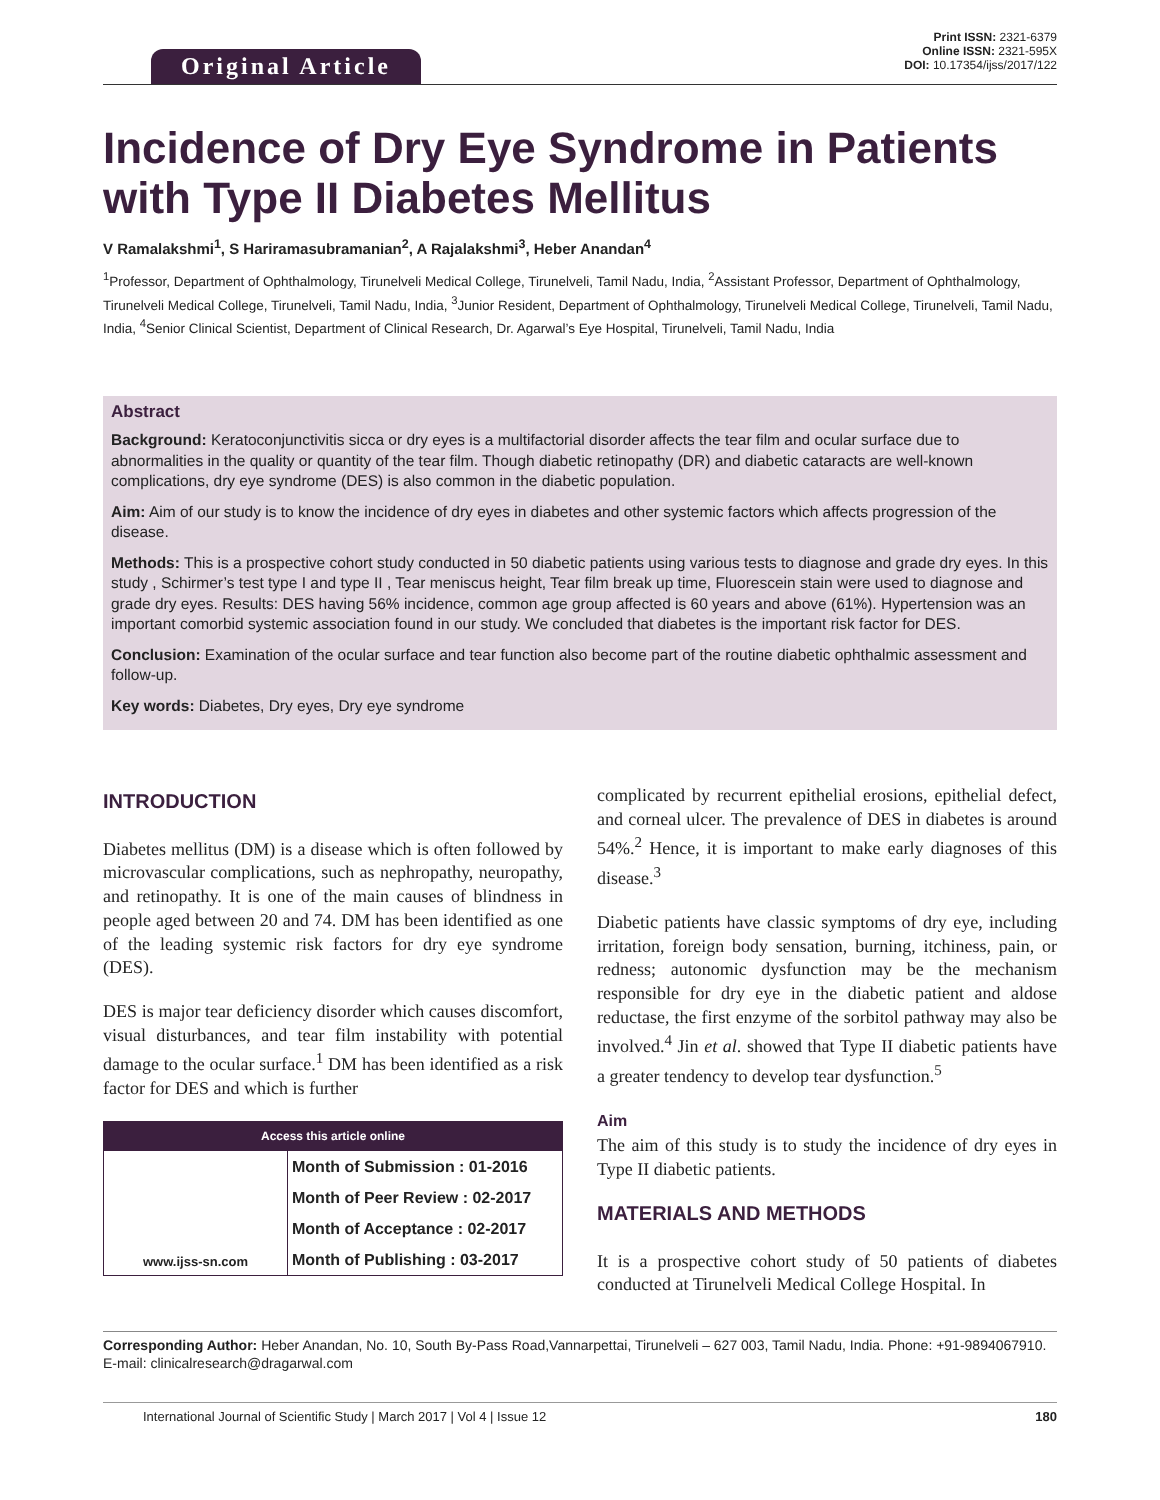Original Article
Print ISSN: 2321-6379
Online ISSN: 2321-595X
DOI: 10.17354/ijss/2017/122
Incidence of Dry Eye Syndrome in Patients with Type II Diabetes Mellitus
V Ramalakshmi<sup>1</sup>, S Hariramasubramanian<sup>2</sup>, A Rajalakshmi<sup>3</sup>, Heber Anandan<sup>4</sup>
<sup>1</sup> Professor, Department of Ophthalmology, Tirunelveli Medical College, Tirunelveli, Tamil Nadu, India, <sup>2</sup>Assistant Professor, Department of Ophthalmology, Tirunelveli Medical College, Tirunelveli, Tamil Nadu, India, <sup>3</sup>Junior Resident, Department of Ophthalmology, Tirunelveli Medical College, Tirunelveli, Tamil Nadu, India, <sup>4</sup>Senior Clinical Scientist, Department of Clinical Research, Dr. Agarwal’s Eye Hospital, Tirunelveli, Tamil Nadu, India
Abstract
Background: Keratoconjunctivitis sicca or dry eyes is a multifactorial disorder affects the tear film and ocular surface due to abnormalities in the quality or quantity of the tear film. Though diabetic retinopathy (DR) and diabetic cataracts are well-known complications, dry eye syndrome (DES) is also common in the diabetic population.
Aim: Aim of our study is to know the incidence of dry eyes in diabetes and other systemic factors which affects progression of the disease.
Methods: This is a prospective cohort study conducted in 50 diabetic patients using various tests to diagnose and grade dry eyes. In this study , Schirmer’s test type I and type II , Tear meniscus height, Tear film break up time, Fluorescein stain were used to diagnose and grade dry eyes. Results: DES having 56% incidence, common age group affected is 60 years and above (61%). Hypertension was an important comorbid systemic association found in our study. We concluded that diabetes is the important risk factor for DES.
Conclusion: Examination of the ocular surface and tear function also become part of the routine diabetic ophthalmic assessment and follow-up.
Key words: Diabetes, Dry eyes, Dry eye syndrome
INTRODUCTION
Diabetes mellitus (DM) is a disease which is often followed by microvascular complications, such as nephropathy, neuropathy, and retinopathy. It is one of the main causes of blindness in people aged between 20 and 74. DM has been identified as one of the leading systemic risk factors for dry eye syndrome (DES).
DES is major tear deficiency disorder which causes discomfort, visual disturbances, and tear film instability with potential damage to the ocular surface.<sup>1</sup> DM has been identified as a risk factor for DES and which is further
Access this article online
| www.ijss-sn.com | Month of Submission : 01-2016 |
| | Month of Peer Review : 02-2017 |
| | Month of Acceptance : 02-2017 |
| | Month of Publishing : 03-2017 |
complicated by recurrent epithelial erosions, epithelial defect, and corneal ulcer. The prevalence of DES in diabetes is around 54%.<sup>2</sup> Hence, it is important to make early diagnoses of this disease.<sup>3</sup>
Diabetic patients have classic symptoms of dry eye, including irritation, foreign body sensation, burning, itchiness, pain, or redness; autonomic dysfunction may be the mechanism responsible for dry eye in the diabetic patient and aldose reductase, the first enzyme of the sorbitol pathway may also be involved.<sup>4</sup> Jin et al. showed that Type II diabetic patients have a greater tendency to develop tear dysfunction.<sup>5</sup>
Aim
The aim of this study is to study the incidence of dry eyes in Type II diabetic patients.
MATERIALS AND METHODS
It is a prospective cohort study of 50 patients of diabetes conducted at Tirunelveli Medical College Hospital. In
Corresponding Author: Heber Anandan, No. 10, South By-Pass Road,Vannarpettai, Tirunelveli – 627 003, Tamil Nadu, India. Phone: +91-9894067910. E-mail: clinicalresearch@dragarwal.com
International Journal of Scientific Study | March 2017 | Vol 4 | Issue 12 180